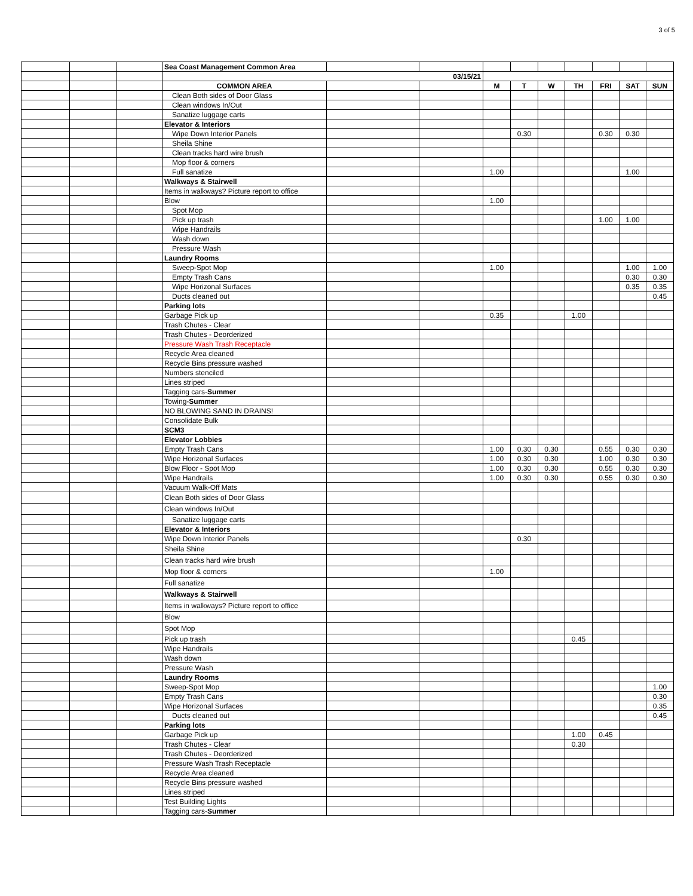3 of 5
| | | | Sea Coast Management Common Area | | | | | | | | | |
| | | | 03/15/21 | | | | | | | | | |
| | | | COMMON AREA | | | M | T | W | TH | FRI | SAT | SUN |
| | | | Clean Both sides of Door Glass | | | | | | | | | |
| | | | Clean windows In/Out | | | | | | | | | |
| | | | Sanatize luggage carts | | | | | | | | | |
| | | | Elevator & Interiors | | | | | | | | | |
| | | | Wipe Down Interior Panels | | | | 0.30 | | | 0.30 | 0.30 | |
| | | | Sheila Shine | | | | | | | | | |
| | | | Clean tracks hard wire brush | | | | | | | | | |
| | | | Mop floor & corners | | | | | | | | | |
| | | | Full sanatize | | | 1.00 | | | | | 1.00 | |
| | | | Walkways & Stairwell | | | | | | | | | |
| | | | Items in walkways? Picture report to office | | | | | | | | | |
| | | | Blow | | | 1.00 | | | | | | |
| | | | Spot Mop | | | | | | | | | |
| | | | Pick up trash | | | | | | | 1.00 | 1.00 | |
| | | | Wipe Handrails | | | | | | | | | |
| | | | Wash down | | | | | | | | | |
| | | | Pressure Wash | | | | | | | | | |
| | | | Laundry Rooms | | | | | | | | | |
| | | | Sweep-Spot Mop | | | 1.00 | | | | | 1.00 | 1.00 |
| | | | Empty Trash Cans | | | | | | | | 0.30 | 0.30 |
| | | | Wipe Horizonal Surfaces | | | | | | | | 0.35 | 0.35 |
| | | | Ducts cleaned out | | | | | | | | | 0.45 |
| | | | Parking lots | | | | | | | | | |
| | | | Garbage Pick up | | | 0.35 | | | 1.00 | | | |
| | | | Trash Chutes - Clear | | | | | | | | | |
| | | | Trash Chutes - Deorderized | | | | | | | | | |
| | | | Pressure Wash Trash Receptacle | | | | | | | | | |
| | | | Recycle Area cleaned | | | | | | | | | |
| | | | Recycle Bins pressure washed | | | | | | | | | |
| | | | Numbers stenciled | | | | | | | | | |
| | | | Lines striped | | | | | | | | | |
| | | | Tagging cars- Summer | | | | | | | | | |
| | | | Towing- Summer | | | | | | | | | |
| | | | NO BLOWING SAND IN DRAINS! | | | | | | | | | |
| | | | Consolidate Bulk | | | | | | | | | |
| | | | SCM3 | | | | | | | | | |
| | | | Elevator Lobbies | | | | | | | | | |
| | | | Empty Trash Cans | | | 1.00 | 0.30 | 0.30 | | 0.55 | 0.30 | 0.30 |
| | | | Wipe Horizonal Surfaces | | | 1.00 | 0.30 | 0.30 | | 1.00 | 0.30 | 0.30 |
| | | | Blow Floor - Spot Mop | | | 1.00 | 0.30 | 0.30 | | 0.55 | 0.30 | 0.30 |
| | | | Wipe Handrails | | | 1.00 | 0.30 | 0.30 | | 0.55 | 0.30 | 0.30 |
| | | | Vacuum Walk-Off Mats | | | | | | | | | |
| | | | Clean Both sides of Door Glass | | | | | | | | | |
| | | | Clean windows In/Out | | | | | | | | | |
| | | | Sanatize luggage carts | | | | | | | | | |
| | | | Elevator & Interiors | | | | | | | | | |
| | | | Wipe Down Interior Panels | | | | 0.30 | | | | | |
| | | | Sheila Shine | | | | | | | | | |
| | | | Clean tracks hard wire brush | | | | | | | | | |
| | | | Mop floor & corners | | | 1.00 | | | | | | |
| | | | Full sanatize | | | | | | | | | |
| | | | Walkways & Stairwell | | | | | | | | | |
| | | | Items in walkways? Picture report to office | | | | | | | | | |
| | | | Blow | | | | | | | | | |
| | | | Spot Mop | | | | | | | | | |
| | | | Pick up trash | | | | | | 0.45 | | | |
| | | | Wipe Handrails | | | | | | | | | |
| | | | Wash down | | | | | | | | | |
| | | | Pressure Wash | | | | | | | | | |
| | | | Laundry Rooms | | | | | | | | | |
| | | | Sweep-Spot Mop | | | | | | | | | 1.00 |
| | | | Empty Trash Cans | | | | | | | | | 0.30 |
| | | | Wipe Horizonal Surfaces | | | | | | | | | 0.35 |
| | | | Ducts cleaned out | | | | | | | | | 0.45 |
| | | | Parking lots | | | | | | | | | |
| | | | Garbage Pick up | | | | | | 1.00 | 0.45 | | |
| | | | Trash Chutes - Clear | | | | | | 0.30 | | | |
| | | | Trash Chutes - Deorderized | | | | | | | | | |
| | | | Pressure Wash Trash Receptacle | | | | | | | | | |
| | | | Recycle Area cleaned | | | | | | | | | |
| | | | Recycle Bins pressure washed | | | | | | | | | |
| | | | Lines striped | | | | | | | | | |
| | | | Test Building Lights | | | | | | | | | |
| | | | Tagging cars- Summer | | | | | | | | | |